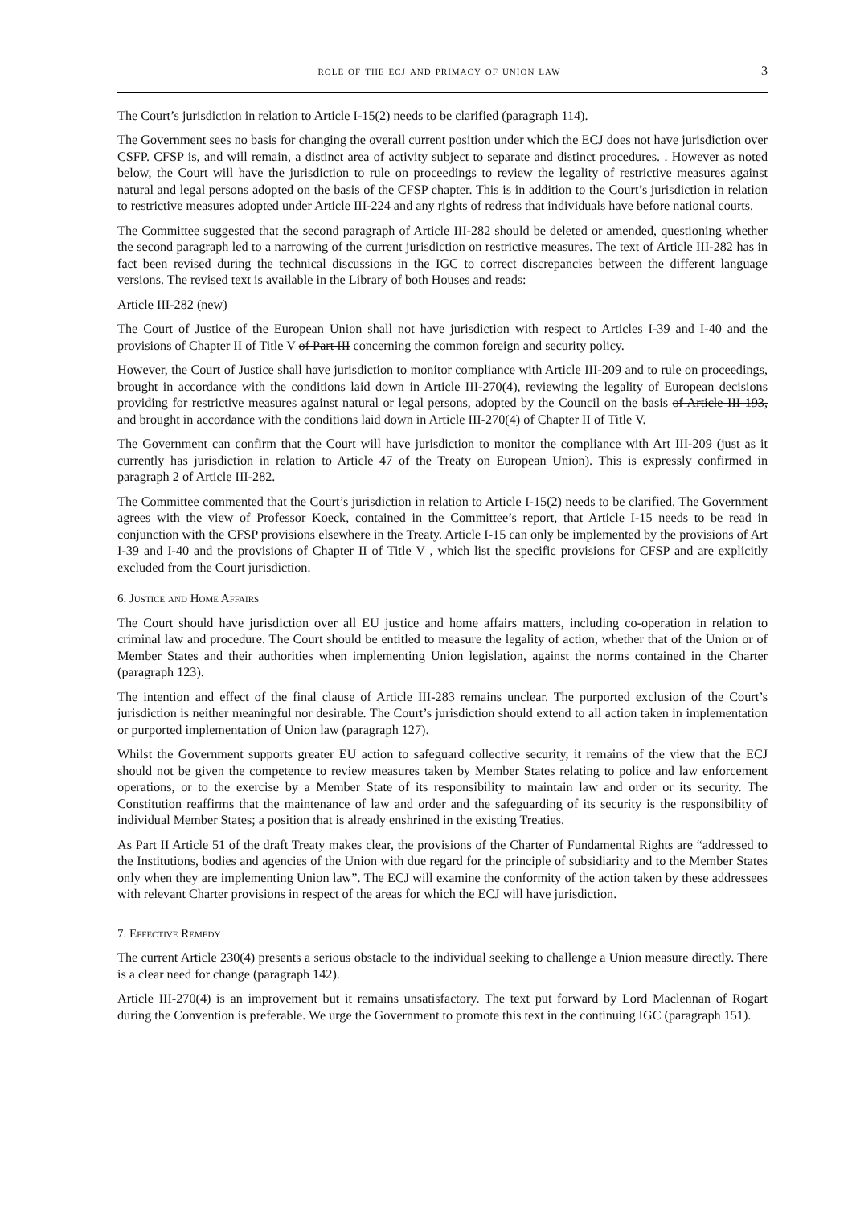role of the ecj and primacy of union law 3
The Court’s jurisdiction in relation to Article I-15(2) needs to be clarified (paragraph 114).
The Government sees no basis for changing the overall current position under which the ECJ does not have jurisdiction over CSFP. CFSP is, and will remain, a distinct area of activity subject to separate and distinct procedures. . However as noted below, the Court will have the jurisdiction to rule on proceedings to review the legality of restrictive measures against natural and legal persons adopted on the basis of the CFSP chapter. This is in addition to the Court’s jurisdiction in relation to restrictive measures adopted under Article III-224 and any rights of redress that individuals have before national courts.
The Committee suggested that the second paragraph of Article III-282 should be deleted or amended, questioning whether the second paragraph led to a narrowing of the current jurisdiction on restrictive measures. The text of Article III-282 has in fact been revised during the technical discussions in the IGC to correct discrepancies between the different language versions. The revised text is available in the Library of both Houses and reads:
Article III-282 (new)
The Court of Justice of the European Union shall not have jurisdiction with respect to Articles I-39 and I-40 and the provisions of Chapter II of Title V of Part III concerning the common foreign and security policy.
However, the Court of Justice shall have jurisdiction to monitor compliance with Article III-209 and to rule on proceedings, brought in accordance with the conditions laid down in Article III-270(4), reviewing the legality of European decisions providing for restrictive measures against natural or legal persons, adopted by the Council on the basis of Article III 193, and brought in accordance with the conditions laid down in Article III-270(4) of Chapter II of Title V.
The Government can confirm that the Court will have jurisdiction to monitor the compliance with Art III-209 (just as it currently has jurisdiction in relation to Article 47 of the Treaty on European Union). This is expressly confirmed in paragraph 2 of Article III-282.
The Committee commented that the Court’s jurisdiction in relation to Article I-15(2) needs to be clarified. The Government agrees with the view of Professor Koeck, contained in the Committee’s report, that Article I-15 needs to be read in conjunction with the CFSP provisions elsewhere in the Treaty. Article I-15 can only be implemented by the provisions of Art I-39 and I-40 and the provisions of Chapter II of Title V , which list the specific provisions for CFSP and are explicitly excluded from the Court jurisdiction.
6. Justice and Home Affairs
The Court should have jurisdiction over all EU justice and home affairs matters, including co-operation in relation to criminal law and procedure. The Court should be entitled to measure the legality of action, whether that of the Union or of Member States and their authorities when implementing Union legislation, against the norms contained in the Charter (paragraph 123).
The intention and effect of the final clause of Article III-283 remains unclear. The purported exclusion of the Court’s jurisdiction is neither meaningful nor desirable. The Court’s jurisdiction should extend to all action taken in implementation or purported implementation of Union law (paragraph 127).
Whilst the Government supports greater EU action to safeguard collective security, it remains of the view that the ECJ should not be given the competence to review measures taken by Member States relating to police and law enforcement operations, or to the exercise by a Member State of its responsibility to maintain law and order or its security. The Constitution reaffirms that the maintenance of law and order and the safeguarding of its security is the responsibility of individual Member States; a position that is already enshrined in the existing Treaties.
As Part II Article 51 of the draft Treaty makes clear, the provisions of the Charter of Fundamental Rights are “addressed to the Institutions, bodies and agencies of the Union with due regard for the principle of subsidiarity and to the Member States only when they are implementing Union law”. The ECJ will examine the conformity of the action taken by these addressees with relevant Charter provisions in respect of the areas for which the ECJ will have jurisdiction.
7. Effective Remedy
The current Article 230(4) presents a serious obstacle to the individual seeking to challenge a Union measure directly. There is a clear need for change (paragraph 142).
Article III-270(4) is an improvement but it remains unsatisfactory. The text put forward by Lord Maclennan of Rogart during the Convention is preferable. We urge the Government to promote this text in the continuing IGC (paragraph 151).